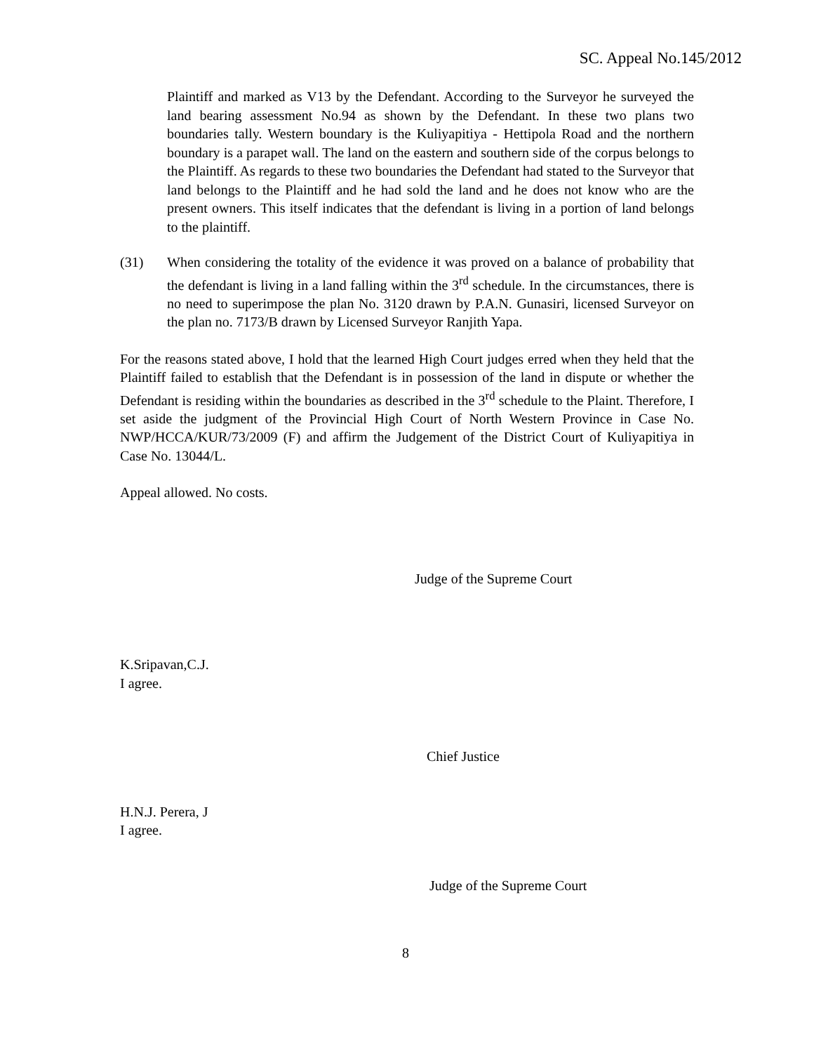SC. Appeal No.145/2012
Plaintiff and marked as V13 by the Defendant. According to the Surveyor he surveyed the land bearing assessment No.94 as shown by the Defendant. In these two plans two boundaries tally. Western boundary is the Kuliyapitiya - Hettipola Road and the northern boundary is a parapet wall. The land on the eastern and southern side of the corpus belongs to the Plaintiff. As regards to these two boundaries the Defendant had stated to the Surveyor that land belongs to the Plaintiff and he had sold the land and he does not know who are the present owners. This itself indicates that the defendant is living in a portion of land belongs to the plaintiff.
(31) When considering the totality of the evidence it was proved on a balance of probability that the defendant is living in a land falling within the 3<sup>rd</sup> schedule. In the circumstances, there is no need to superimpose the plan No. 3120 drawn by P.A.N. Gunasiri, licensed Surveyor on the plan no. 7173/B drawn by Licensed Surveyor Ranjith Yapa.
For the reasons stated above, I hold that the learned High Court judges erred when they held that the Plaintiff failed to establish that the Defendant is in possession of the land in dispute or whether the Defendant is residing within the boundaries as described in the 3<sup>rd</sup> schedule to the Plaint. Therefore, I set aside the judgment of the Provincial High Court of North Western Province in Case No. NWP/HCCA/KUR/73/2009 (F) and affirm the Judgement of the District Court of Kuliyapitiya in Case No. 13044/L.
Appeal allowed. No costs.
Judge of the Supreme Court
K.Sripavan,C.J.
I agree.
Chief Justice
H.N.J. Perera, J
I agree.
Judge of the Supreme Court
8